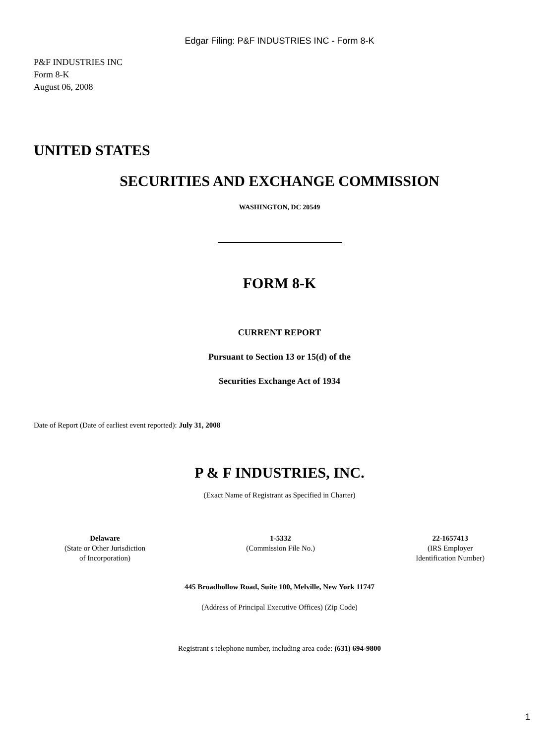Edgar Filing: P&F INDUSTRIES INC - Form 8-K
P&F INDUSTRIES INC
Form 8-K
August 06, 2008
UNITED STATES
SECURITIES AND EXCHANGE COMMISSION
WASHINGTON, DC 20549
FORM 8-K
CURRENT REPORT
Pursuant to Section 13 or 15(d) of the
Securities Exchange Act of 1934
Date of Report (Date of earliest event reported): July 31, 2008
P & F INDUSTRIES, INC.
(Exact Name of Registrant as Specified in Charter)
Delaware
(State or Other Jurisdiction
of Incorporation)
1-5332
(Commission File No.)
22-1657413
(IRS Employer
Identification Number)
445 Broadhollow Road, Suite 100, Melville, New York 11747
(Address of Principal Executive Offices) (Zip Code)
Registrant s telephone number, including area code: (631) 694-9800
1